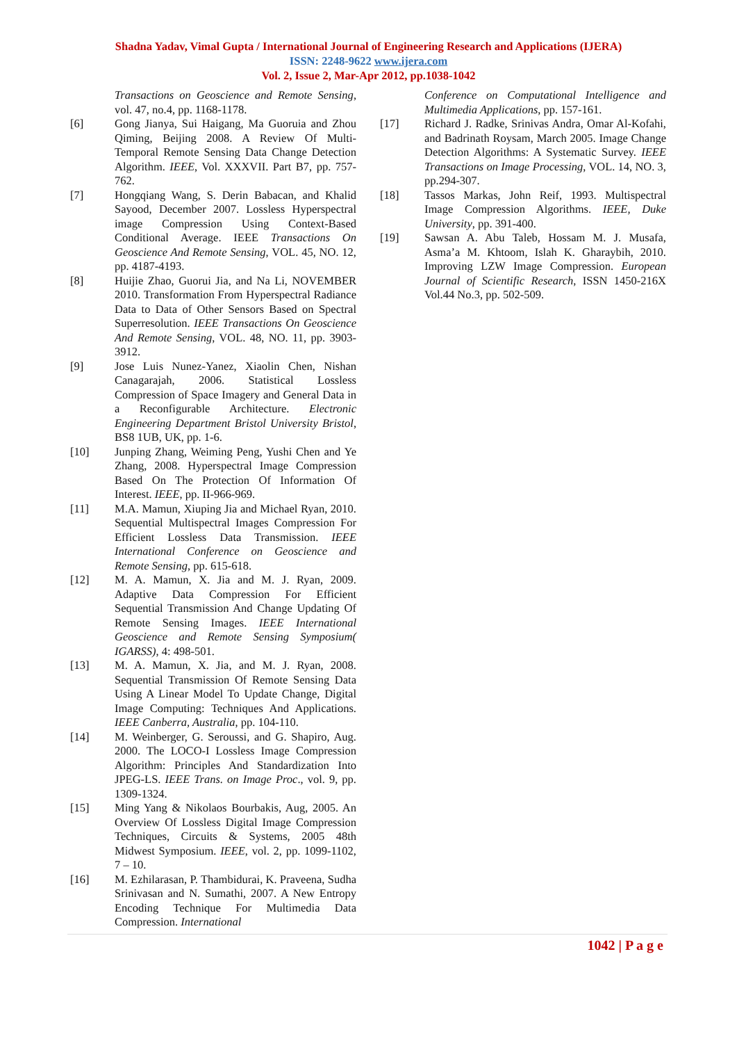Shadna Yadav, Vimal Gupta / International Journal of Engineering Research and Applications (IJERA)
ISSN: 2248-9622 www.ijera.com
Vol. 2, Issue 2, Mar-Apr 2012, pp.1038-1042
Transactions on Geoscience and Remote Sensing, vol. 47, no.4, pp. 1168-1178.
[6] Gong Jianya, Sui Haigang, Ma Guoruia and Zhou Qiming, Beijing 2008. A Review Of Multi-Temporal Remote Sensing Data Change Detection Algorithm. IEEE, Vol. XXXVII. Part B7, pp. 757-762.
[7] Hongqiang Wang, S. Derin Babacan, and Khalid Sayood, December 2007. Lossless Hyperspectral image Compression Using Context-Based Conditional Average. IEEE Transactions On Geoscience And Remote Sensing, VOL. 45, NO. 12, pp. 4187-4193.
[8] Huijie Zhao, Guorui Jia, and Na Li, NOVEMBER 2010. Transformation From Hyperspectral Radiance Data to Data of Other Sensors Based on Spectral Superresolution. IEEE Transactions On Geoscience And Remote Sensing, VOL. 48, NO. 11, pp. 3903-3912.
[9] Jose Luis Nunez-Yanez, Xiaolin Chen, Nishan Canagarajah, 2006. Statistical Lossless Compression of Space Imagery and General Data in a Reconfigurable Architecture. Electronic Engineering Department Bristol University Bristol, BS8 1UB, UK, pp. 1-6.
[10] Junping Zhang, Weiming Peng, Yushi Chen and Ye Zhang, 2008. Hyperspectral Image Compression Based On The Protection Of Information Of Interest. IEEE, pp. II-966-969.
[11] M.A. Mamun, Xiuping Jia and Michael Ryan, 2010. Sequential Multispectral Images Compression For Efficient Lossless Data Transmission. IEEE International Conference on Geoscience and Remote Sensing, pp. 615-618.
[12] M. A. Mamun, X. Jia and M. J. Ryan, 2009. Adaptive Data Compression For Efficient Sequential Transmission And Change Updating Of Remote Sensing Images. IEEE International Geoscience and Remote Sensing Symposium( IGARSS), 4: 498-501.
[13] M. A. Mamun, X. Jia, and M. J. Ryan, 2008. Sequential Transmission Of Remote Sensing Data Using A Linear Model To Update Change, Digital Image Computing: Techniques And Applications. IEEE Canberra, Australia, pp. 104-110.
[14] M. Weinberger, G. Seroussi, and G. Shapiro, Aug. 2000. The LOCO-I Lossless Image Compression Algorithm: Principles And Standardization Into JPEG-LS. IEEE Trans. on Image Proc., vol. 9, pp. 1309-1324.
[15] Ming Yang & Nikolaos Bourbakis, Aug, 2005. An Overview Of Lossless Digital Image Compression Techniques, Circuits & Systems, 2005 48th Midwest Symposium. IEEE, vol. 2, pp. 1099-1102, 7 – 10.
[16] M. Ezhilarasan, P. Thambidurai, K. Praveena, Sudha Srinivasan and N. Sumathi, 2007. A New Entropy Encoding Technique For Multimedia Data Compression. International
Conference on Computational Intelligence and Multimedia Applications, pp. 157-161.
[17] Richard J. Radke, Srinivas Andra, Omar Al-Kofahi, and Badrinath Roysam, March 2005. Image Change Detection Algorithms: A Systematic Survey. IEEE Transactions on Image Processing, VOL. 14, NO. 3, pp.294-307.
[18] Tassos Markas, John Reif, 1993. Multispectral Image Compression Algorithms. IEEE, Duke University, pp. 391-400.
[19] Sawsan A. Abu Taleb, Hossam M. J. Musafa, Asma’a M. Khtoom, Islah K. Gharaybih, 2010. Improving LZW Image Compression. European Journal of Scientific Research, ISSN 1450-216X Vol.44 No.3, pp. 502-509.
1042 | P a g e